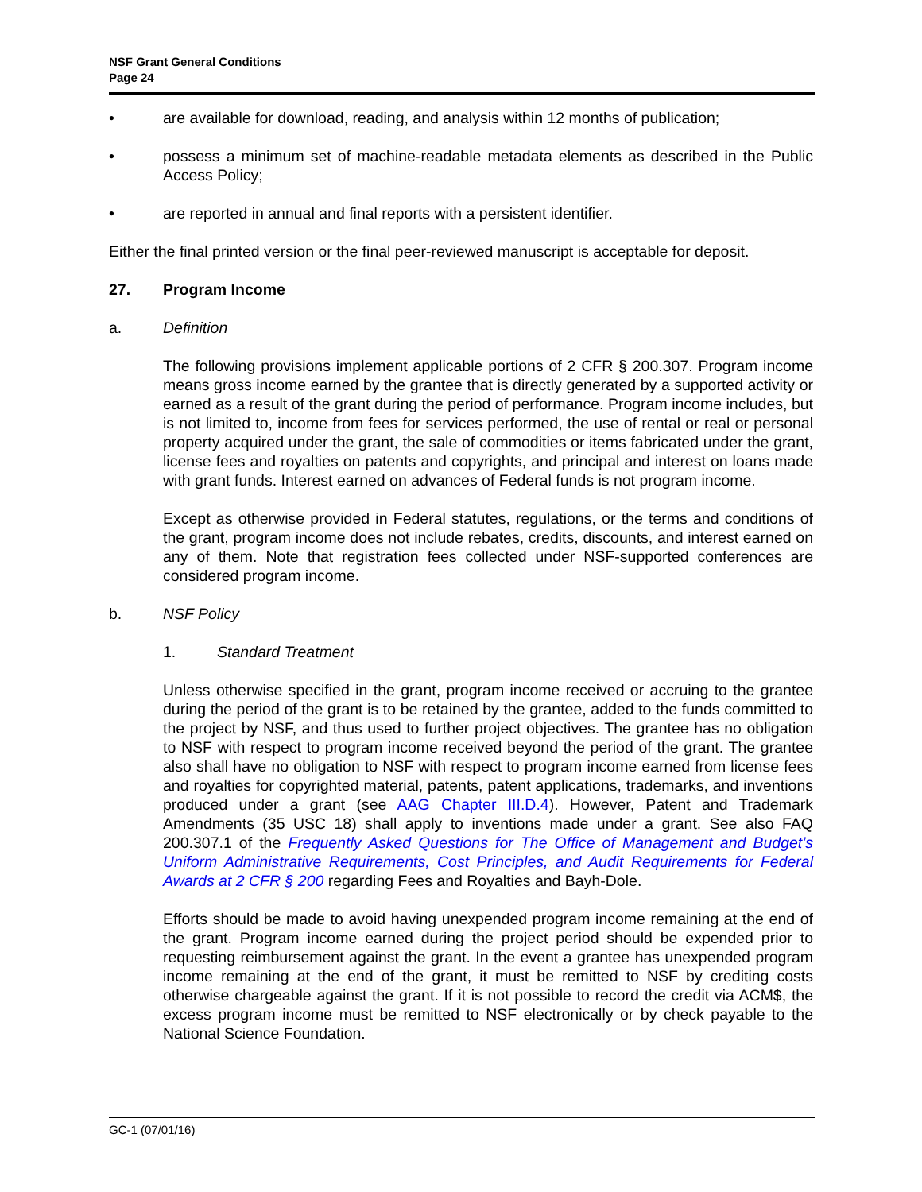NSF Grant General Conditions
Page 24
• are available for download, reading, and analysis within 12 months of publication;
• possess a minimum set of machine-readable metadata elements as described in the Public Access Policy;
• are reported in annual and final reports with a persistent identifier.
Either the final printed version or the final peer-reviewed manuscript is acceptable for deposit.
27. Program Income
a. Definition
The following provisions implement applicable portions of 2 CFR § 200.307. Program income means gross income earned by the grantee that is directly generated by a supported activity or earned as a result of the grant during the period of performance. Program income includes, but is not limited to, income from fees for services performed, the use of rental or real or personal property acquired under the grant, the sale of commodities or items fabricated under the grant, license fees and royalties on patents and copyrights, and principal and interest on loans made with grant funds. Interest earned on advances of Federal funds is not program income.
Except as otherwise provided in Federal statutes, regulations, or the terms and conditions of the grant, program income does not include rebates, credits, discounts, and interest earned on any of them. Note that registration fees collected under NSF-supported conferences are considered program income.
b. NSF Policy
1. Standard Treatment
Unless otherwise specified in the grant, program income received or accruing to the grantee during the period of the grant is to be retained by the grantee, added to the funds committed to the project by NSF, and thus used to further project objectives. The grantee has no obligation to NSF with respect to program income received beyond the period of the grant. The grantee also shall have no obligation to NSF with respect to program income earned from license fees and royalties for copyrighted material, patents, patent applications, trademarks, and inventions produced under a grant (see AAG Chapter III.D.4). However, Patent and Trademark Amendments (35 USC 18) shall apply to inventions made under a grant. See also FAQ 200.307.1 of the Frequently Asked Questions for The Office of Management and Budget’s Uniform Administrative Requirements, Cost Principles, and Audit Requirements for Federal Awards at 2 CFR § 200 regarding Fees and Royalties and Bayh-Dole.
Efforts should be made to avoid having unexpended program income remaining at the end of the grant. Program income earned during the project period should be expended prior to requesting reimbursement against the grant. In the event a grantee has unexpended program income remaining at the end of the grant, it must be remitted to NSF by crediting costs otherwise chargeable against the grant. If it is not possible to record the credit via ACM$, the excess program income must be remitted to NSF electronically or by check payable to the National Science Foundation.
GC-1 (07/01/16)